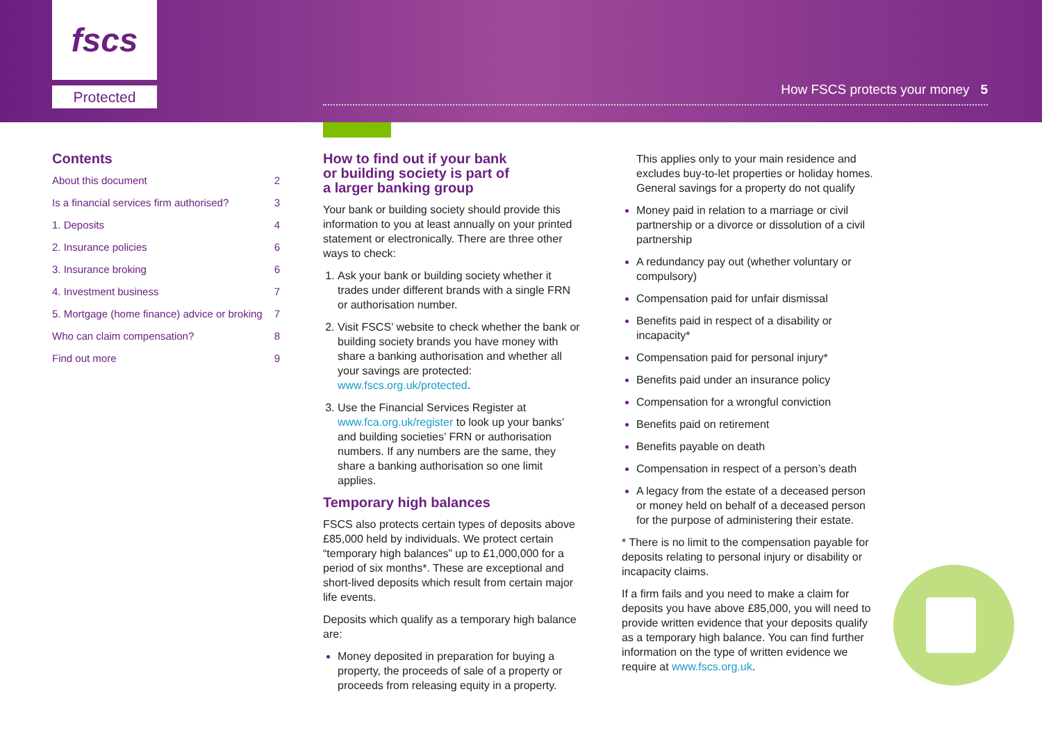fscs
Protected
How FSCS protects your money 5
Contents
About this document 2
Is a financial services firm authorised? 3
1. Deposits 4
2. Insurance policies 6
3. Insurance broking 6
4. Investment business 7
5. Mortgage (home finance) advice or broking 7
Who can claim compensation? 8
Find out more 9
How to find out if your bank
or building society is part of
a larger banking group
Your bank or building society should provide this information to you at least annually on your printed statement or electronically. There are three other ways to check:
Ask your bank or building society whether it trades under different brands with a single FRN or authorisation number.
Visit FSCS’ website to check whether the bank or building society brands you have money with share a banking authorisation and whether all your savings are protected: www.fscs.org.uk/protected.
Use the Financial Services Register at www.fca.org.uk/register to look up your banks’ and building societies’ FRN or authorisation numbers. If any numbers are the same, they share a banking authorisation so one limit applies.
Temporary high balances
FSCS also protects certain types of deposits above £85,000 held by individuals. We protect certain “temporary high balances” up to £1,000,000 for a period of six months*. These are exceptional and short-lived deposits which result from certain major life events.
Deposits which qualify as a temporary high balance are:
Money deposited in preparation for buying a property, the proceeds of sale of a property or proceeds from releasing equity in a property.
This applies only to your main residence and excludes buy-to-let properties or holiday homes. General savings for a property do not qualify
Money paid in relation to a marriage or civil partnership or a divorce or dissolution of a civil partnership
A redundancy pay out (whether voluntary or compulsory)
Compensation paid for unfair dismissal
Benefits paid in respect of a disability or incapacity*
Compensation paid for personal injury*
Benefits paid under an insurance policy
Compensation for a wrongful conviction
Benefits paid on retirement
Benefits payable on death
Compensation in respect of a person’s death
A legacy from the estate of a deceased person or money held on behalf of a deceased person for the purpose of administering their estate.
* There is no limit to the compensation payable for deposits relating to personal injury or disability or incapacity claims.
If a firm fails and you need to make a claim for deposits you have above £85,000, you will need to provide written evidence that your deposits qualify as a temporary high balance. You can find further information on the type of written evidence we require at www.fscs.org.uk.